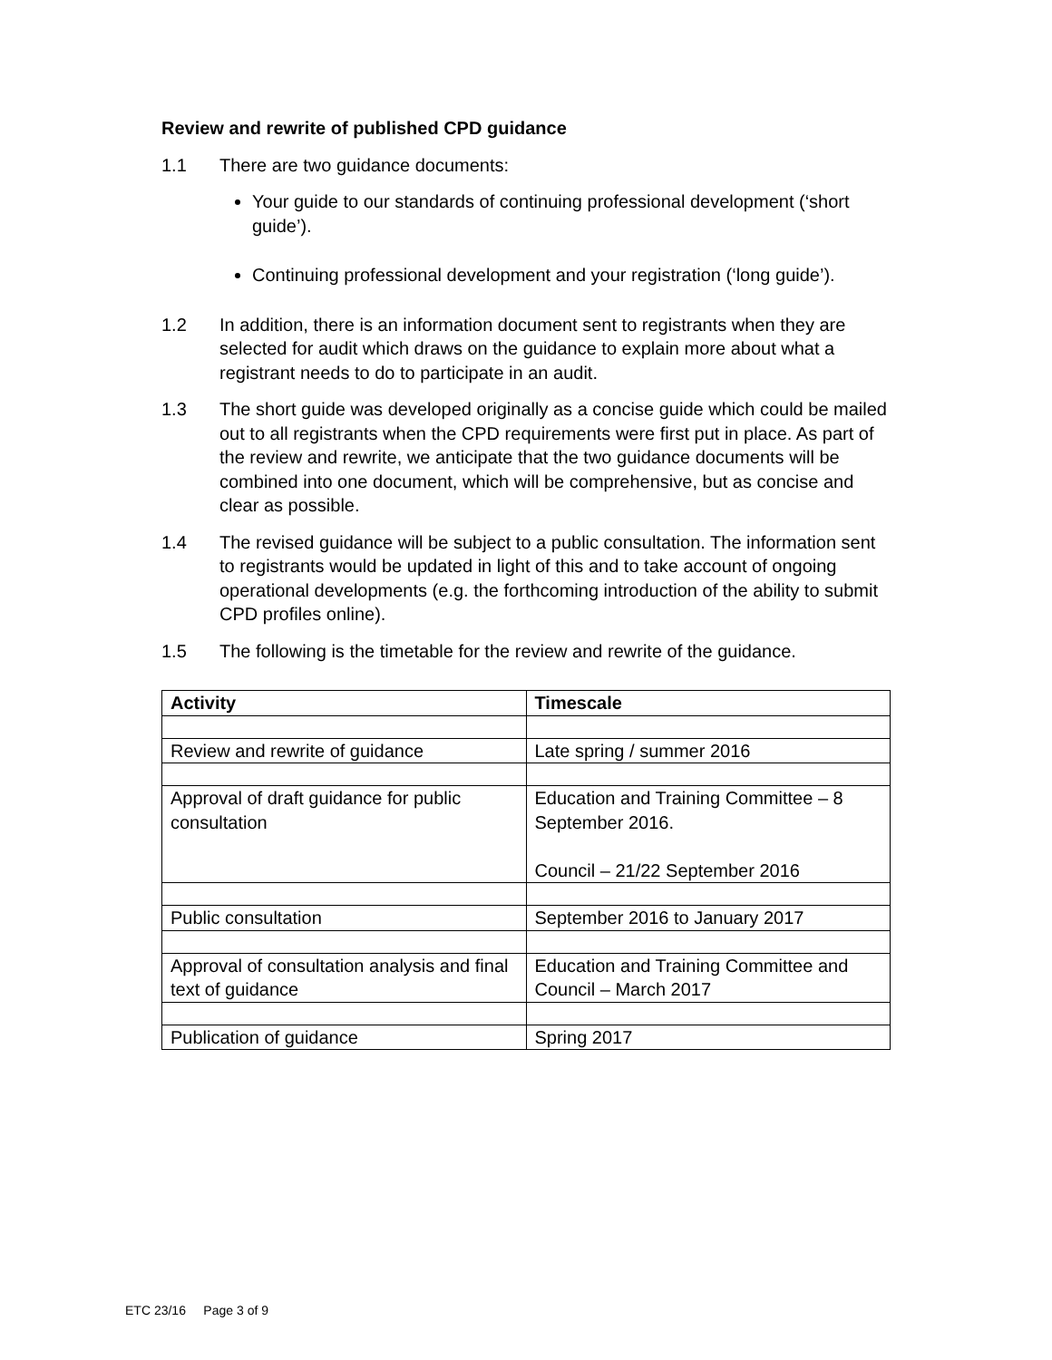Review and rewrite of published CPD guidance
1.1 There are two guidance documents:
Your guide to our standards of continuing professional development (‘short guide’).
Continuing professional development and your registration (‘long guide’).
1.2 In addition, there is an information document sent to registrants when they are selected for audit which draws on the guidance to explain more about what a registrant needs to do to participate in an audit.
1.3 The short guide was developed originally as a concise guide which could be mailed out to all registrants when the CPD requirements were first put in place. As part of the review and rewrite, we anticipate that the two guidance documents will be combined into one document, which will be comprehensive, but as concise and clear as possible.
1.4 The revised guidance will be subject to a public consultation. The information sent to registrants would be updated in light of this and to take account of ongoing operational developments (e.g. the forthcoming introduction of the ability to submit CPD profiles online).
1.5 The following is the timetable for the review and rewrite of the guidance.
| Activity | Timescale |
| --- | --- |
| Review and rewrite of guidance | Late spring / summer 2016 |
| Approval of draft guidance for public consultation | Education and Training Committee – 8 September 2016. Council – 21/22 September 2016 |
| Public consultation | September 2016 to January 2017 |
| Approval of consultation analysis and final text of guidance | Education and Training Committee and Council – March 2017 |
| Publication of guidance | Spring 2017 |
ETC 23/16 Page 3 of 9